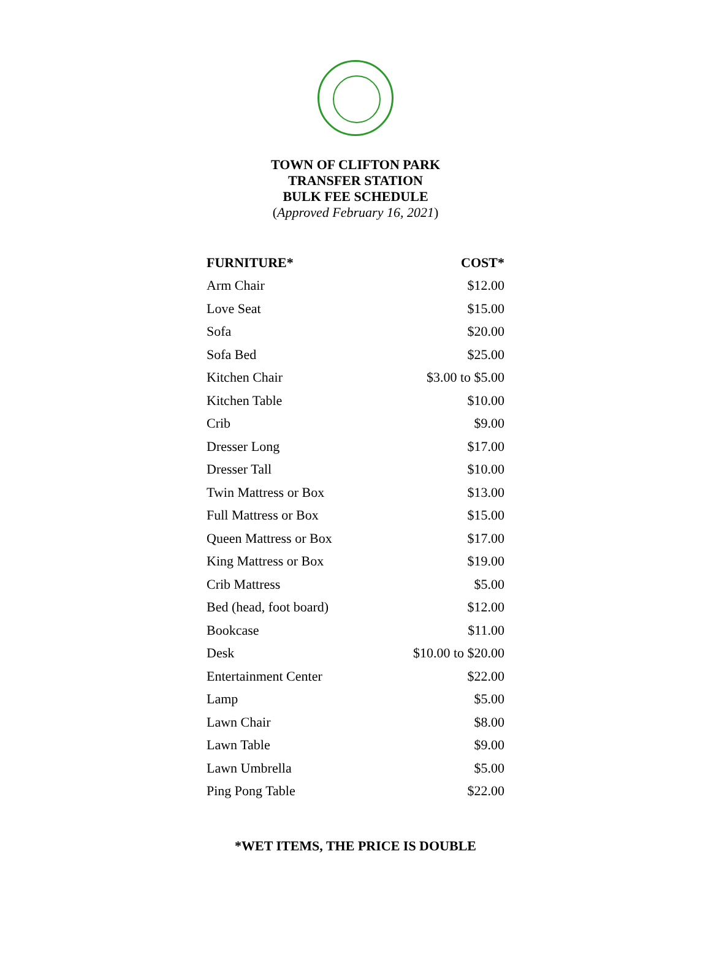TOWN OF CLIFTON PARK
TRANSFER STATION
BULK FEE SCHEDULE
(Approved February 16, 2021)
| FURNITURE* | COST* |
| --- | --- |
| Arm Chair | $12.00 |
| Love Seat | $15.00 |
| Sofa | $20.00 |
| Sofa Bed | $25.00 |
| Kitchen Chair | $3.00 to $5.00 |
| Kitchen Table | $10.00 |
| Crib | $9.00 |
| Dresser Long | $17.00 |
| Dresser Tall | $10.00 |
| Twin Mattress or Box | $13.00 |
| Full Mattress or Box | $15.00 |
| Queen Mattress or Box | $17.00 |
| King Mattress or Box | $19.00 |
| Crib Mattress | $5.00 |
| Bed (head, foot board) | $12.00 |
| Bookcase | $11.00 |
| Desk | $10.00 to $20.00 |
| Entertainment Center | $22.00 |
| Lamp | $5.00 |
| Lawn Chair | $8.00 |
| Lawn Table | $9.00 |
| Lawn Umbrella | $5.00 |
| Ping Pong Table | $22.00 |
*WET ITEMS, THE PRICE IS DOUBLE